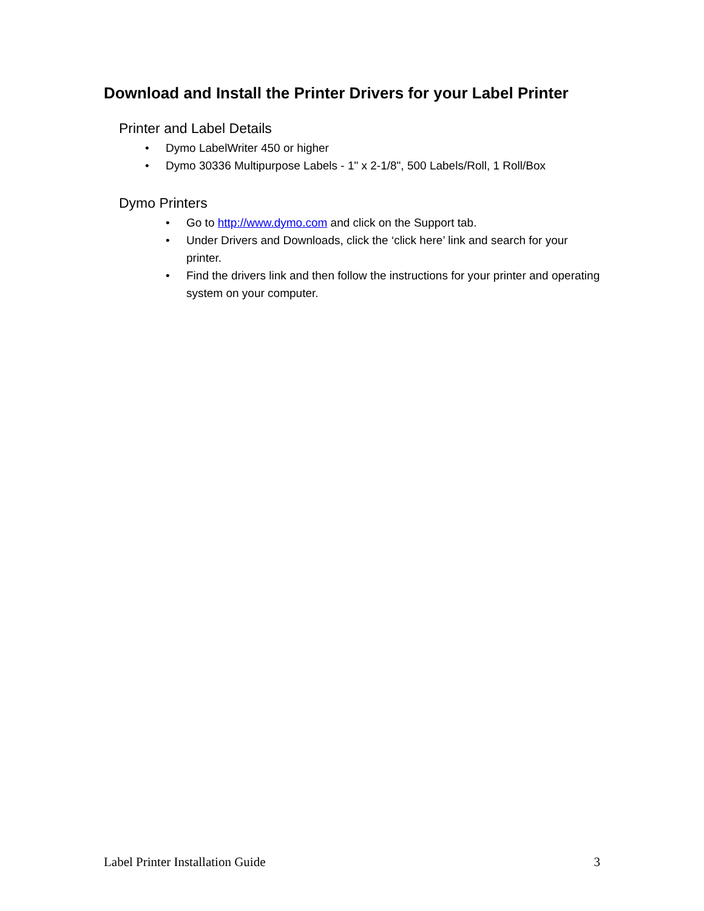Download and Install the Printer Drivers for your Label Printer
Printer and Label Details
• Dymo LabelWriter 450 or higher
• Dymo 30336 Multipurpose Labels - 1" x 2-1/8", 500 Labels/Roll, 1 Roll/Box
Dymo Printers
• Go to http://www.dymo.com and click on the Support tab.
• Under Drivers and Downloads, click the ‘click here’ link and search for your printer.
• Find the drivers link and then follow the instructions for your printer and operating system on your computer.
Label Printer Installation Guide 3